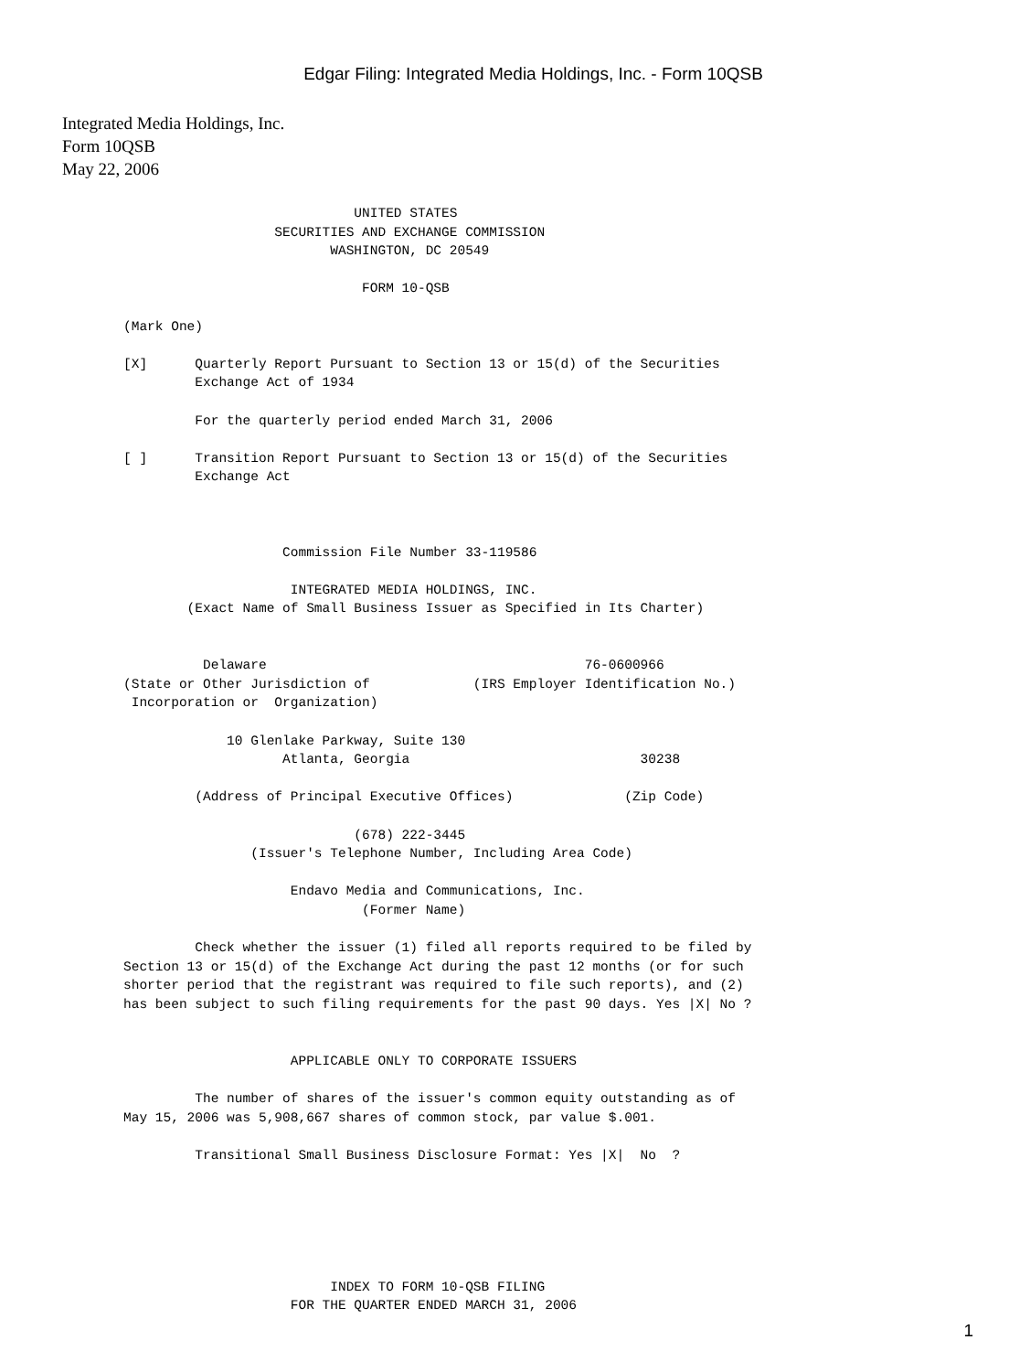Edgar Filing: Integrated Media Holdings, Inc. - Form 10QSB
Integrated Media Holdings, Inc.
Form 10QSB
May 22, 2006
                             UNITED STATES
                   SECURITIES AND EXCHANGE COMMISSION
                          WASHINGTON, DC 20549

                              FORM 10-QSB

(Mark One)

[X]      Quarterly Report Pursuant to Section 13 or 15(d) of the Securities
         Exchange Act of 1934

         For the quarterly period ended March 31, 2006

[ ]      Transition Report Pursuant to Section 13 or 15(d) of the Securities
         Exchange Act



                    Commission File Number 33-119586

                     INTEGRATED MEDIA HOLDINGS, INC.
        (Exact Name of Small Business Issuer as Specified in Its Charter)


          Delaware                                        76-0600966
(State or Other Jurisdiction of             (IRS Employer Identification No.)
 Incorporation or  Organization)

             10 Glenlake Parkway, Suite 130
                    Atlanta, Georgia                             30238

         (Address of Principal Executive Offices)              (Zip Code)

                             (678) 222-3445
                (Issuer's Telephone Number, Including Area Code)

                     Endavo Media and Communications, Inc.
                              (Former Name)

         Check whether the issuer (1) filed all reports required to be filed by
Section 13 or 15(d) of the Exchange Act during the past 12 months (or for such
shorter period that the registrant was required to file such reports), and (2)
has been subject to such filing requirements for the past 90 days. Yes |X| No ?


                     APPLICABLE ONLY TO CORPORATE ISSUERS

         The number of shares of the issuer's common equity outstanding as of
May 15, 2006 was 5,908,667 shares of common stock, par value $.001.

         Transitional Small Business Disclosure Format: Yes |X|  No  ?






                          INDEX TO FORM 10-QSB FILING
                     FOR THE QUARTER ENDED MARCH 31, 2006
1